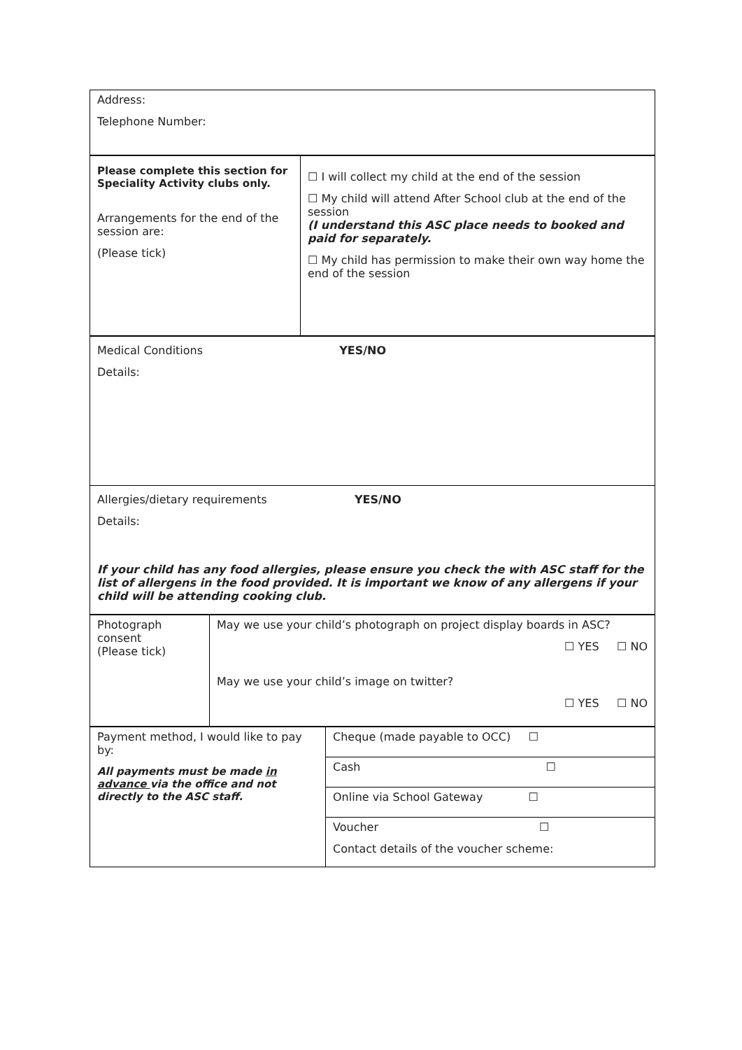| Address: Telephone Number: |
| Please complete this section for Speciality Activity clubs only. Arrangements for the end of the session are: (Please tick) | ☐ I will collect my child at the end of the session ☐ My child will attend After School club at the end of the session (I understand this ASC place needs to booked and paid for separately. ☐ My child has permission to make their own way home the end of the session |
| Medical Conditions YES/NO Details: |
| Allergies/dietary requirements YES/NO Details: If your child has any food allergies, please ensure you check the with ASC staff for the list of allergens in the food provided. It is important we know of any allergens if your child will be attending cooking club. |
| Photograph consent (Please tick) | May we use your child’s photograph on project display boards in ASC? ☐ YES ☐ NO May we use your child’s image on twitter? ☐ YES ☐ NO |
| Payment method, I would like to pay by: All payments must be made in advance via the office and not directly to the ASC staff. | Cheque (made payable to OCC) ☐ |
| | Cash ☐ |
| | Online via School Gateway ☐ |
| | Voucher ☐ Contact details of the voucher scheme: |